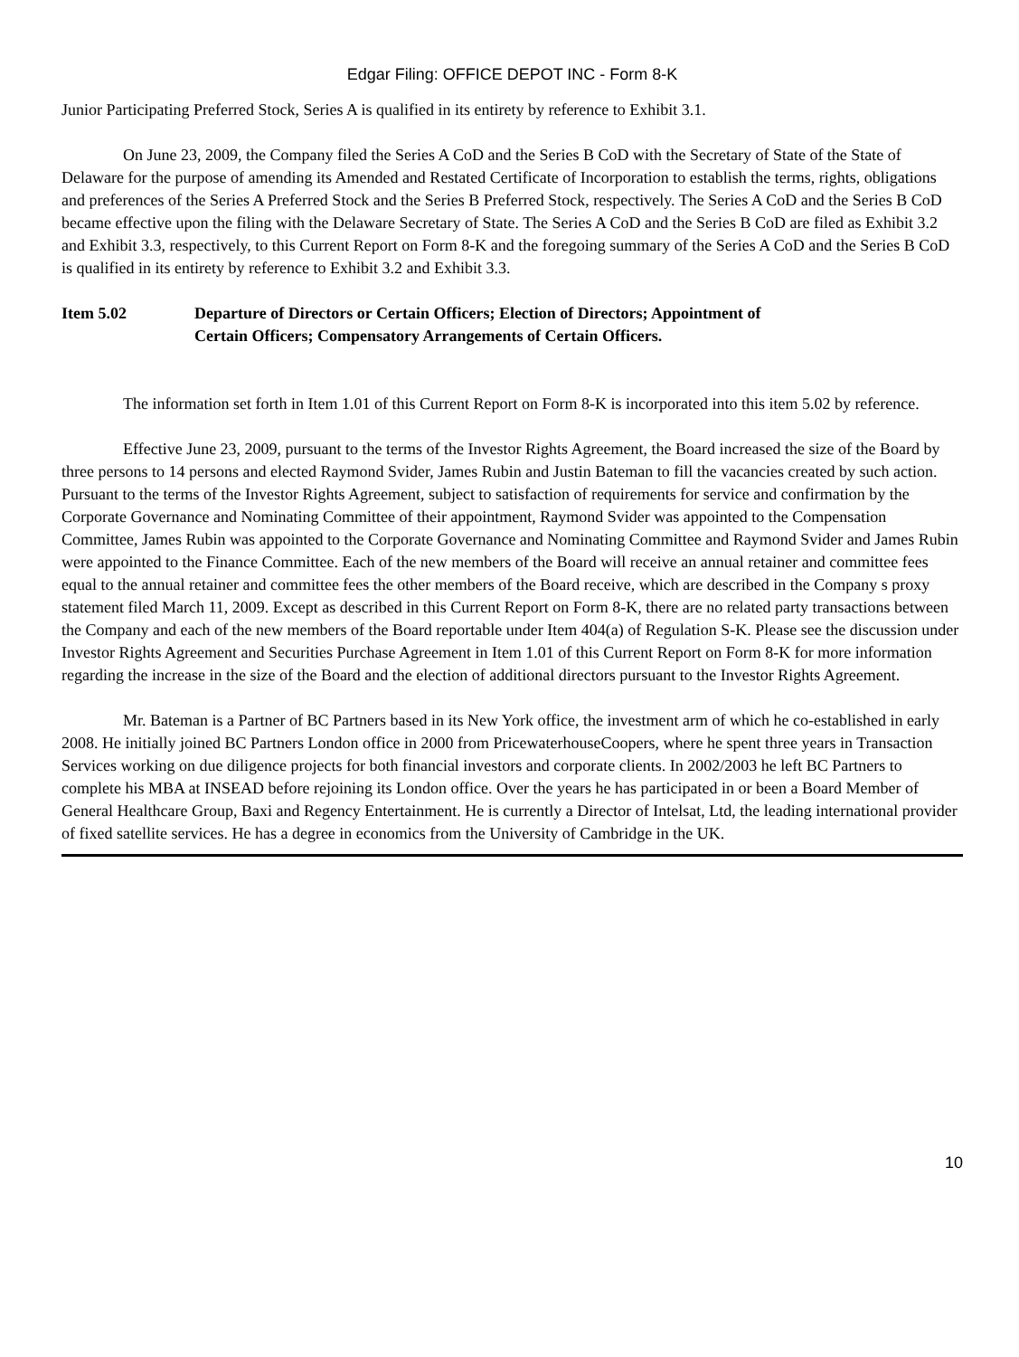Edgar Filing: OFFICE DEPOT INC - Form 8-K
Junior Participating Preferred Stock, Series A is qualified in its entirety by reference to Exhibit 3.1.
On June 23, 2009, the Company filed the Series A CoD and the Series B CoD with the Secretary of State of the State of Delaware for the purpose of amending its Amended and Restated Certificate of Incorporation to establish the terms, rights, obligations and preferences of the Series A Preferred Stock and the Series B Preferred Stock, respectively. The Series A CoD and the Series B CoD became effective upon the filing with the Delaware Secretary of State. The Series A CoD and the Series B CoD are filed as Exhibit 3.2 and Exhibit 3.3, respectively, to this Current Report on Form 8-K and the foregoing summary of the Series A CoD and the Series B CoD is qualified in its entirety by reference to Exhibit 3.2 and Exhibit 3.3.
Item 5.02 Departure of Directors or Certain Officers; Election of Directors; Appointment of Certain Officers; Compensatory Arrangements of Certain Officers.
The information set forth in Item 1.01 of this Current Report on Form 8-K is incorporated into this item 5.02 by reference.
Effective June 23, 2009, pursuant to the terms of the Investor Rights Agreement, the Board increased the size of the Board by three persons to 14 persons and elected Raymond Svider, James Rubin and Justin Bateman to fill the vacancies created by such action. Pursuant to the terms of the Investor Rights Agreement, subject to satisfaction of requirements for service and confirmation by the Corporate Governance and Nominating Committee of their appointment, Raymond Svider was appointed to the Compensation Committee, James Rubin was appointed to the Corporate Governance and Nominating Committee and Raymond Svider and James Rubin were appointed to the Finance Committee. Each of the new members of the Board will receive an annual retainer and committee fees equal to the annual retainer and committee fees the other members of the Board receive, which are described in the Company s proxy statement filed March 11, 2009. Except as described in this Current Report on Form 8-K, there are no related party transactions between the Company and each of the new members of the Board reportable under Item 404(a) of Regulation S-K. Please see the discussion under Investor Rights Agreement and Securities Purchase Agreement in Item 1.01 of this Current Report on Form 8-K for more information regarding the increase in the size of the Board and the election of additional directors pursuant to the Investor Rights Agreement.
Mr. Bateman is a Partner of BC Partners based in its New York office, the investment arm of which he co-established in early 2008. He initially joined BC Partners London office in 2000 from PricewaterhouseCoopers, where he spent three years in Transaction Services working on due diligence projects for both financial investors and corporate clients. In 2002/2003 he left BC Partners to complete his MBA at INSEAD before rejoining its London office. Over the years he has participated in or been a Board Member of General Healthcare Group, Baxi and Regency Entertainment. He is currently a Director of Intelsat, Ltd, the leading international provider of fixed satellite services. He has a degree in economics from the University of Cambridge in the UK.
10